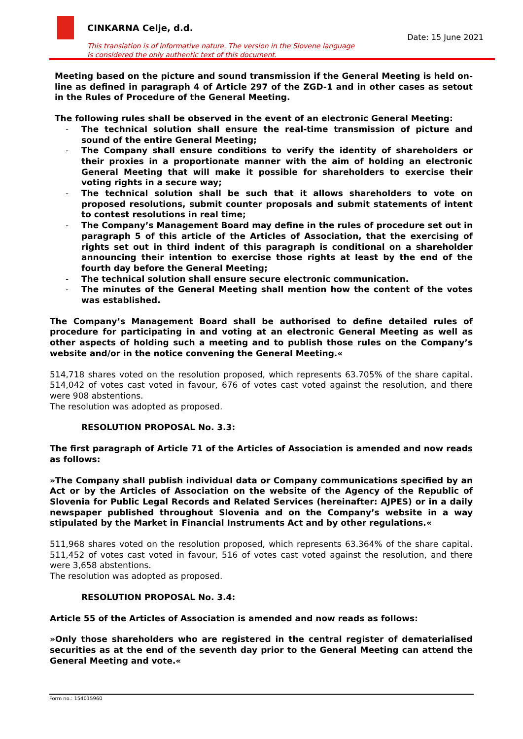CINKARNA Celje, d.d.
Date: 15 June 2021
This translation is of informative nature. The version in the Slovene language
is considered the only authentic text of this document.
Meeting based on the picture and sound transmission if the General Meeting is held on-line as defined in paragraph 4 of Article 297 of the ZGD-1 and in other cases as setout in the Rules of Procedure of the General Meeting.
The following rules shall be observed in the event of an electronic General Meeting:
- The technical solution shall ensure the real-time transmission of picture and sound of the entire General Meeting;
- The Company shall ensure conditions to verify the identity of shareholders or their proxies in a proportionate manner with the aim of holding an electronic General Meeting that will make it possible for shareholders to exercise their voting rights in a secure way;
- The technical solution shall be such that it allows shareholders to vote on proposed resolutions, submit counter proposals and submit statements of intent to contest resolutions in real time;
- The Company’s Management Board may define in the rules of procedure set out in paragraph 5 of this article of the Articles of Association, that the exercising of rights set out in third indent of this paragraph is conditional on a shareholder announcing their intention to exercise those rights at least by the end of the fourth day before the General Meeting;
- The technical solution shall ensure secure electronic communication.
- The minutes of the General Meeting shall mention how the content of the votes was established.
The Company’s Management Board shall be authorised to define detailed rules of procedure for participating in and voting at an electronic General Meeting as well as other aspects of holding such a meeting and to publish those rules on the Company’s website and/or in the notice convening the General Meeting.«
514,718 shares voted on the resolution proposed, which represents 63.705% of the share capital. 514,042 of votes cast voted in favour, 676 of votes cast voted against the resolution, and there were 908 abstentions.
The resolution was adopted as proposed.
RESOLUTION PROPOSAL No. 3.3:
The first paragraph of Article 71 of the Articles of Association is amended and now reads as follows:
»The Company shall publish individual data or Company communications specified by an Act or by the Articles of Association on the website of the Agency of the Republic of Slovenia for Public Legal Records and Related Services (hereinafter: AJPES) or in a daily newspaper published throughout Slovenia and on the Company’s website in a way stipulated by the Market in Financial Instruments Act and by other regulations.«
511,968 shares voted on the resolution proposed, which represents 63.364% of the share capital. 511,452 of votes cast voted in favour, 516 of votes cast voted against the resolution, and there were 3,658 abstentions.
The resolution was adopted as proposed.
RESOLUTION PROPOSAL No. 3.4:
Article 55 of the Articles of Association is amended and now reads as follows:
»Only those shareholders who are registered in the central register of dematerialised securities as at the end of the seventh day prior to the General Meeting can attend the General Meeting and vote.«
Form no.: 154015960